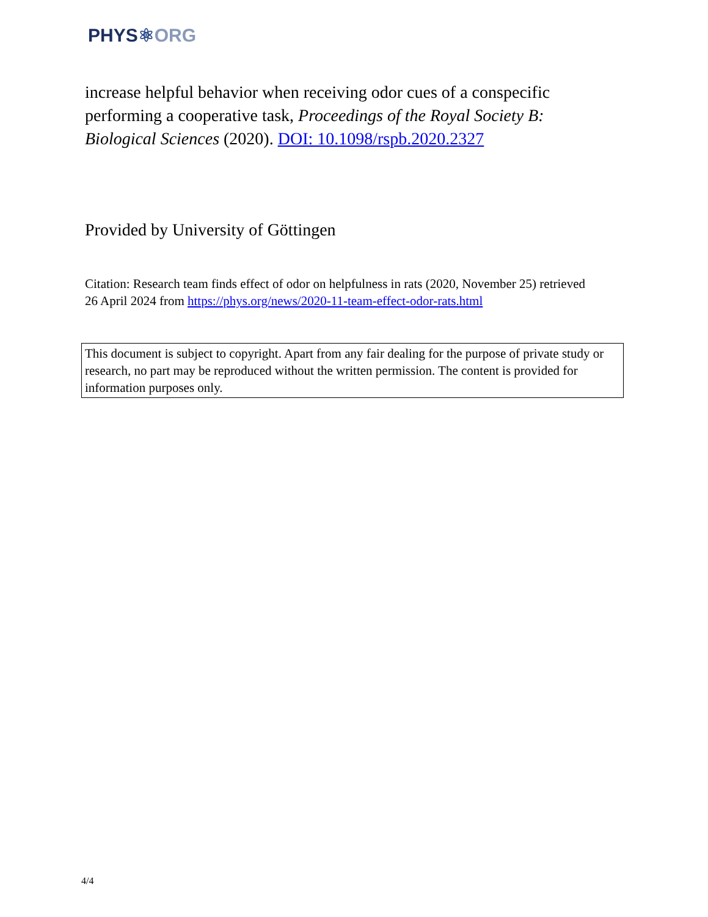PHYS⚛ORG
increase helpful behavior when receiving odor cues of a conspecific performing a cooperative task, Proceedings of the Royal Society B: Biological Sciences (2020). DOI: 10.1098/rspb.2020.2327
Provided by University of Göttingen
Citation: Research team finds effect of odor on helpfulness in rats (2020, November 25) retrieved 26 April 2024 from https://phys.org/news/2020-11-team-effect-odor-rats.html
This document is subject to copyright. Apart from any fair dealing for the purpose of private study or research, no part may be reproduced without the written permission. The content is provided for information purposes only.
4/4